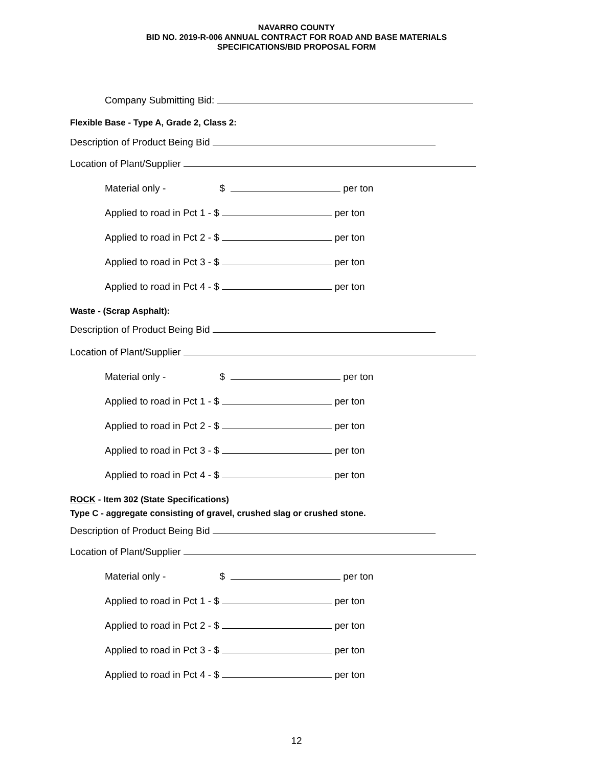NAVARRO COUNTY
BID NO. 2019-R-006 ANNUAL CONTRACT FOR ROAD AND BASE MATERIALS
SPECIFICATIONS/BID PROPOSAL FORM
Company Submitting Bid:
Flexible Base - Type A, Grade 2, Class 2:
Description of Product Being Bid
Location of Plant/Supplier
Material only - $ per ton
Applied to road in Pct 1 - $ per ton
Applied to road in Pct 2 - $ per ton
Applied to road in Pct 3 - $ per ton
Applied to road in Pct 4 - $ per ton
Waste - (Scrap Asphalt):
Description of Product Being Bid
Location of Plant/Supplier
Material only - $ per ton
Applied to road in Pct 1 - $ per ton
Applied to road in Pct 2 - $ per ton
Applied to road in Pct 3 - $ per ton
Applied to road in Pct 4 - $ per ton
ROCK - Item 302 (State Specifications)
Type C - aggregate consisting of gravel, crushed slag or crushed stone.
Description of Product Being Bid
Location of Plant/Supplier
Material only - $ per ton
Applied to road in Pct 1 - $ per ton
Applied to road in Pct 2 - $ per ton
Applied to road in Pct 3 - $ per ton
Applied to road in Pct 4 - $ per ton
12